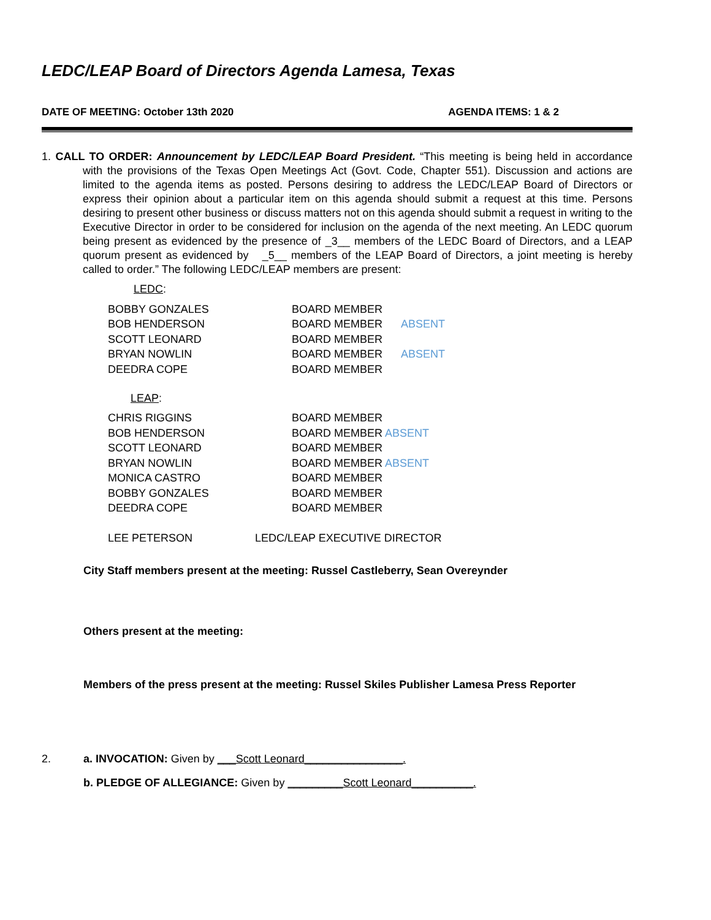LEDC/LEAP Board of Directors Agenda Lamesa, Texas
DATE OF MEETING: October 13th 2020 AGENDA ITEMS: 1 & 2
1. CALL TO ORDER: Announcement by LEDC/LEAP Board President. “This meeting is being held in accordance with the provisions of the Texas Open Meetings Act (Govt. Code, Chapter 551). Discussion and actions are limited to the agenda items as posted. Persons desiring to address the LEDC/LEAP Board of Directors or express their opinion about a particular item on this agenda should submit a request at this time. Persons desiring to present other business or discuss matters not on this agenda should submit a request in writing to the Executive Director in order to be considered for inclusion on the agenda of the next meeting. An LEDC quorum being present as evidenced by the presence of _3__ members of the LEDC Board of Directors, and a LEAP quorum present as evidenced by _5__ members of the LEAP Board of Directors, a joint meeting is hereby called to order.” The following LEDC/LEAP members are present:
LEDC:
| BOBBY GONZALES | BOARD MEMBER | |
| BOB HENDERSON | BOARD MEMBER | ABSENT |
| SCOTT LEONARD | BOARD MEMBER | |
| BRYAN NOWLIN | BOARD MEMBER | ABSENT |
| DEEDRA COPE | BOARD MEMBER | |
LEAP:
| CHRIS RIGGINS | BOARD MEMBER |
| BOB HENDERSON | BOARD MEMBER ABSENT |
| SCOTT LEONARD | BOARD MEMBER |
| BRYAN NOWLIN | BOARD MEMBER ABSENT |
| MONICA CASTRO | BOARD MEMBER |
| BOBBY GONZALES | BOARD MEMBER |
| DEEDRA COPE | BOARD MEMBER |
| LEE PETERSON | LEDC/LEAP EXECUTIVE DIRECTOR |
City Staff members present at the meeting: Russel Castleberry, Sean Overeynder
Others present at the meeting:
Members of the press present at the meeting: Russel Skiles Publisher Lamesa Press Reporter
2. a. INVOCATION: Given by ___Scott Leonard________________.
b. PLEDGE OF ALLEGIANCE: Given by _________Scott Leonard__________.